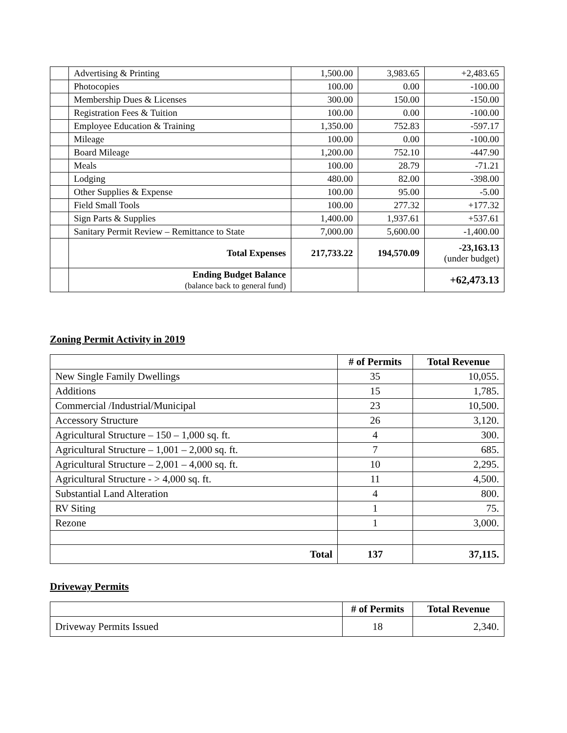| | Advertising & Printing | 1,500.00 | 3,983.65 | +2,483.65 |
| | Photocopies | 100.00 | 0.00 | -100.00 |
| | Membership Dues & Licenses | 300.00 | 150.00 | -150.00 |
| | Registration Fees & Tuition | 100.00 | 0.00 | -100.00 |
| | Employee Education & Training | 1,350.00 | 752.83 | -597.17 |
| | Mileage | 100.00 | 0.00 | -100.00 |
| | Board Mileage | 1,200.00 | 752.10 | -447.90 |
| | Meals | 100.00 | 28.79 | -71.21 |
| | Lodging | 480.00 | 82.00 | -398.00 |
| | Other Supplies & Expense | 100.00 | 95.00 | -5.00 |
| | Field Small Tools | 100.00 | 277.32 | +177.32 |
| | Sign Parts & Supplies | 1,400.00 | 1,937.61 | +537.61 |
| | Sanitary Permit Review – Remittance to State | 7,000.00 | 5,600.00 | -1,400.00 |
| | Total Expenses | 217,733.22 | 194,570.09 | -23,163.13 (under budget) |
| | Ending Budget Balance (balance back to general fund) | | | +62,473.13 |
Zoning Permit Activity in 2019
| | # of Permits | Total Revenue |
| --- | --- | --- |
| New Single Family Dwellings | 35 | 10,055. |
| Additions | 15 | 1,785. |
| Commercial /Industrial/Municipal | 23 | 10,500. |
| Accessory Structure | 26 | 3,120. |
| Agricultural Structure – 150 – 1,000 sq. ft. | 4 | 300. |
| Agricultural Structure – 1,001 – 2,000 sq. ft. | 7 | 685. |
| Agricultural Structure – 2,001 – 4,000 sq. ft. | 10 | 2,295. |
| Agricultural Structure - > 4,000 sq. ft. | 11 | 4,500. |
| Substantial Land Alteration | 4 | 800. |
| RV Siting | 1 | 75. |
| Rezone | 1 | 3,000. |
| Total | 137 | 37,115. |
Driveway Permits
| | # of Permits | Total Revenue |
| --- | --- | --- |
| Driveway Permits Issued | 18 | 2,340. |